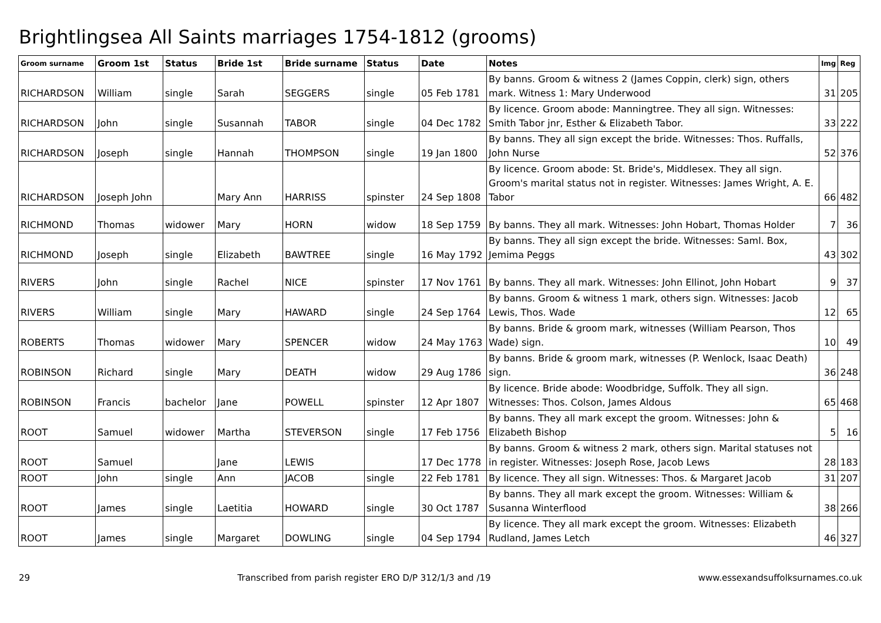Brightlingsea All Saints marriages 1754-1812 (grooms)
| Groom surname | Groom 1st | Status | Bride 1st | Bride surname | Status | Date | Notes | Img | Reg |
| --- | --- | --- | --- | --- | --- | --- | --- | --- | --- |
| RICHARDSON | William | single | Sarah | SEGGERS | single | 05 Feb 1781 | By banns. Groom & witness 2 (James Coppin, clerk) sign, others mark. Witness 1: Mary Underwood | 31 | 205 |
| RICHARDSON | John | single | Susannah | TABOR | single | 04 Dec 1782 | By licence. Groom abode: Manningtree. They all sign. Witnesses: Smith Tabor jnr, Esther & Elizabeth Tabor. | 33 | 222 |
| RICHARDSON | Joseph | single | Hannah | THOMPSON | single | 19 Jan 1800 | By banns. They all sign except the bride. Witnesses: Thos. Ruffalls, John Nurse | 52 | 376 |
| RICHARDSON | Joseph John | | Mary Ann | HARRISS | spinster | 24 Sep 1808 | By licence. Groom abode: St. Bride's, Middlesex. They all sign. Groom's marital status not in register. Witnesses: James Wright, A. E. Tabor | 66 | 482 |
| RICHMOND | Thomas | widower | Mary | HORN | widow | 18 Sep 1759 | By banns. They all mark. Witnesses: John Hobart, Thomas Holder | 7 | 36 |
| RICHMOND | Joseph | single | Elizabeth | BAWTREE | single | 16 May 1792 | By banns. They all sign except the bride. Witnesses: Saml. Box, Jemima Peggs | 43 | 302 |
| RIVERS | John | single | Rachel | NICE | spinster | 17 Nov 1761 | By banns. They all mark. Witnesses: John Ellinot, John Hobart | 9 | 37 |
| RIVERS | William | single | Mary | HAWARD | single | 24 Sep 1764 | By banns. Groom & witness 1 mark, others sign. Witnesses: Jacob Lewis, Thos. Wade | 12 | 65 |
| ROBERTS | Thomas | widower | Mary | SPENCER | widow | 24 May 1763 | By banns. Bride & groom mark, witnesses (William Pearson, Thos Wade) sign. | 10 | 49 |
| ROBINSON | Richard | single | Mary | DEATH | widow | 29 Aug 1786 | By banns. Bride & groom mark, witnesses (P. Wenlock, Isaac Death) sign. | 36 | 248 |
| ROBINSON | Francis | bachelor | Jane | POWELL | spinster | 12 Apr 1807 | By licence. Bride abode: Woodbridge, Suffolk. They all sign. Witnesses: Thos. Colson, James Aldous | 65 | 468 |
| ROOT | Samuel | widower | Martha | STEVERSON | single | 17 Feb 1756 | By banns. They all mark except the groom. Witnesses: John & Elizabeth Bishop | 5 | 16 |
| ROOT | Samuel | | Jane | LEWIS | | 17 Dec 1778 | By banns. Groom & witness 2 mark, others sign. Marital statuses not in register. Witnesses: Joseph Rose, Jacob Lews | 28 | 183 |
| ROOT | John | single | Ann | JACOB | single | 22 Feb 1781 | By licence. They all sign. Witnesses: Thos. & Margaret Jacob | 31 | 207 |
| ROOT | James | single | Laetitia | HOWARD | single | 30 Oct 1787 | By banns. They all mark except the groom. Witnesses: William & Susanna Winterflood | 38 | 266 |
| ROOT | James | single | Margaret | DOWLING | single | 04 Sep 1794 | By licence. They all mark except the groom. Witnesses: Elizabeth Rudland, James Letch | 46 | 327 |
29 Transcribed from parish register ERO D/P 312/1/3 and /19 www.essexandsuffolksurnames.co.uk